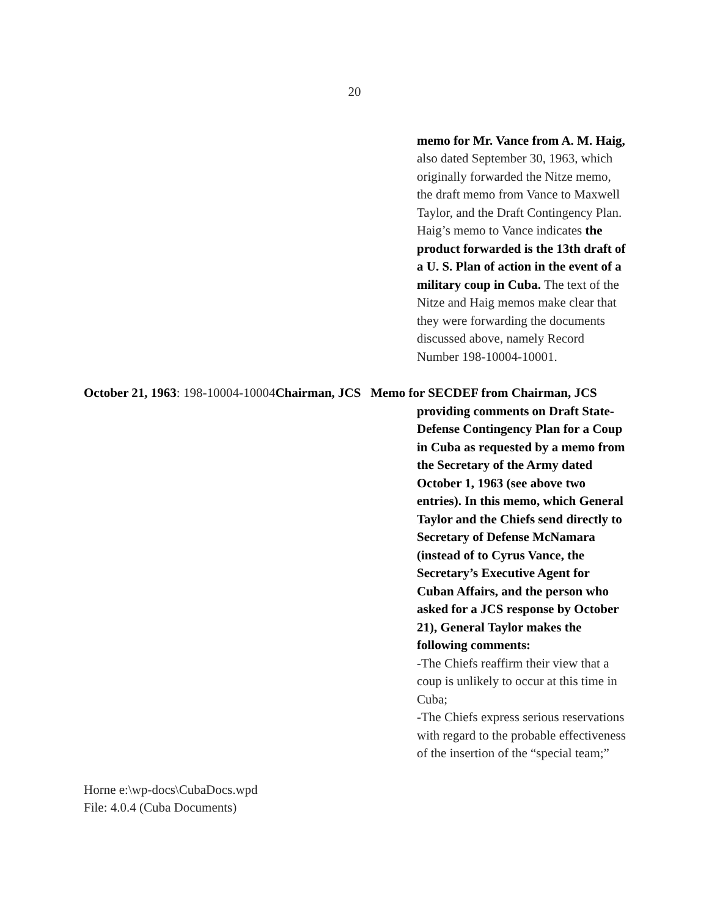20
memo for Mr. Vance from A. M. Haig, also dated September 30, 1963, which originally forwarded the Nitze memo, the draft memo from Vance to Maxwell Taylor, and the Draft Contingency Plan. Haig’s memo to Vance indicates the product forwarded is the 13th draft of a U. S. Plan of action in the event of a military coup in Cuba. The text of the Nitze and Haig memos make clear that they were forwarding the documents discussed above, namely Record Number 198-10004-10001.
October 21, 1963: 198-10004-10004Chairman, JCS Memo for SECDEF from Chairman, JCS
providing comments on Draft State-Defense Contingency Plan for a Coup in Cuba as requested by a memo from the Secretary of the Army dated October 1, 1963 (see above two entries). In this memo, which General Taylor and the Chiefs send directly to Secretary of Defense McNamara (instead of to Cyrus Vance, the Secretary’s Executive Agent for Cuban Affairs, and the person who asked for a JCS response by October 21), General Taylor makes the following comments:
-The Chiefs reaffirm their view that a coup is unlikely to occur at this time in Cuba;
-The Chiefs express serious reservations with regard to the probable effectiveness of the insertion of the “special team;”
Horne e:\wp-docs\CubaDocs.wpd
File: 4.0.4 (Cuba Documents)